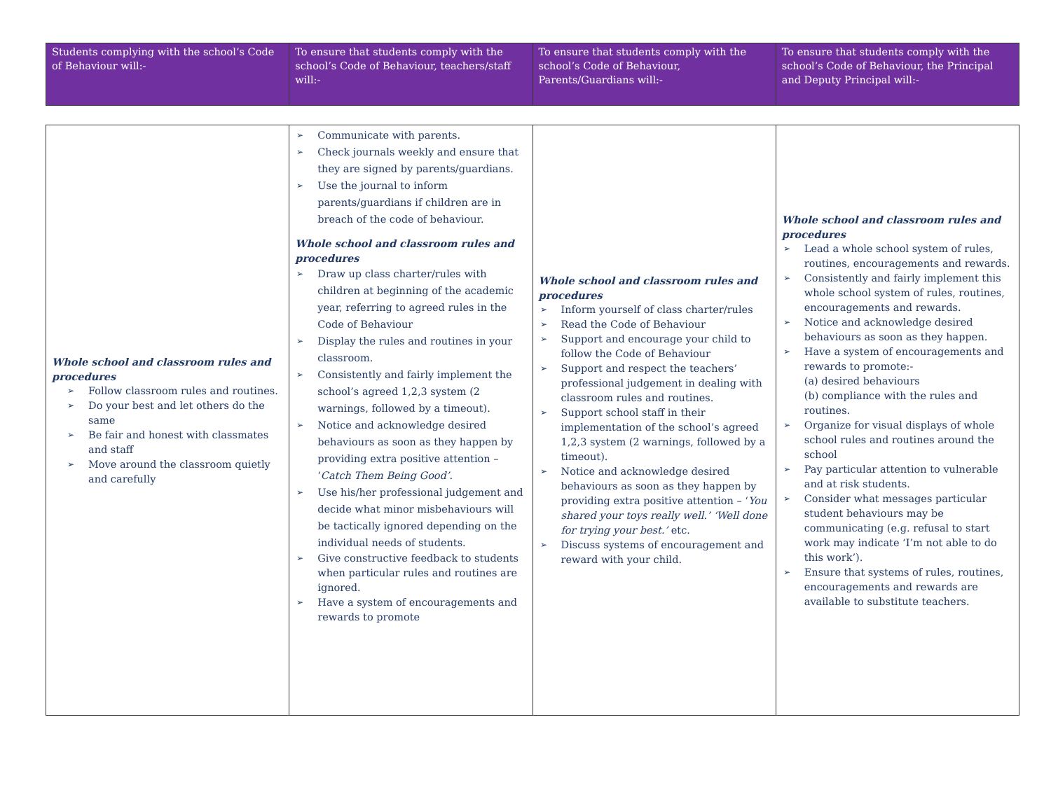| Students complying with the school’s Code of Behaviour will:- | To ensure that students comply with the school’s Code of Behaviour, teachers/staff will:- | To ensure that students comply with the school’s Code of Behaviour, Parents/Guardians will:- | To ensure that students comply with the school’s Code of Behaviour, the Principal and Deputy Principal will:- |
| Whole school and classroom rules and procedures Follow classroom rules and routines. Do your best and let others do the same Be fair and honest with classmates and staff Move around the classroom quietly and carefully | Communicate with parents. Check journals weekly and ensure that they are signed by parents/guardians. Use the journal to inform parents/guardians if children are in breach of the code of behaviour. Whole school and classroom rules and procedures Draw up class charter/rules with children at beginning of the academic year, referring to agreed rules in the Code of Behaviour Display the rules and routines in your classroom. Consistently and fairly implement the school’s agreed 1,2,3 system (2 warnings, followed by a timeout). Notice and acknowledge desired behaviours as soon as they happen by providing extra positive attention – ‘ Catch Them Being Good’ . Use his/her professional judgement and decide what minor misbehaviours will be tactically ignored depending on the individual needs of students. Give constructive feedback to students when particular rules and routines are ignored. Have a system of encouragements and rewards to promote | Whole school and classroom rules and procedures Inform yourself of class charter/rules Read the Code of Behaviour Support and encourage your child to follow the Code of Behaviour Support and respect the teachers’ professional judgement in dealing with classroom rules and routines. Support school staff in their implementation of the school’s agreed 1,2,3 system (2 warnings, followed by a timeout). Notice and acknowledge desired behaviours as soon as they happen by providing extra positive attention – ‘ You shared your toys really well.’ ‘Well done for trying your best.’ etc. Discuss systems of encouragement and reward with your child. | Whole school and classroom rules and procedures Lead a whole school system of rules, routines, encouragements and rewards. Consistently and fairly implement this whole school system of rules, routines, encouragements and rewards. Notice and acknowledge desired behaviours as soon as they happen. Have a system of encouragements and rewards to promote:- (a) desired behaviours (b) compliance with the rules and routines. Organize for visual displays of whole school rules and routines around the school Pay particular attention to vulnerable and at risk students. Consider what messages particular student behaviours may be communicating (e.g. refusal to start work may indicate ‘I’m not able to do this work’). Ensure that systems of rules, routines, encouragements and rewards are available to substitute teachers. |